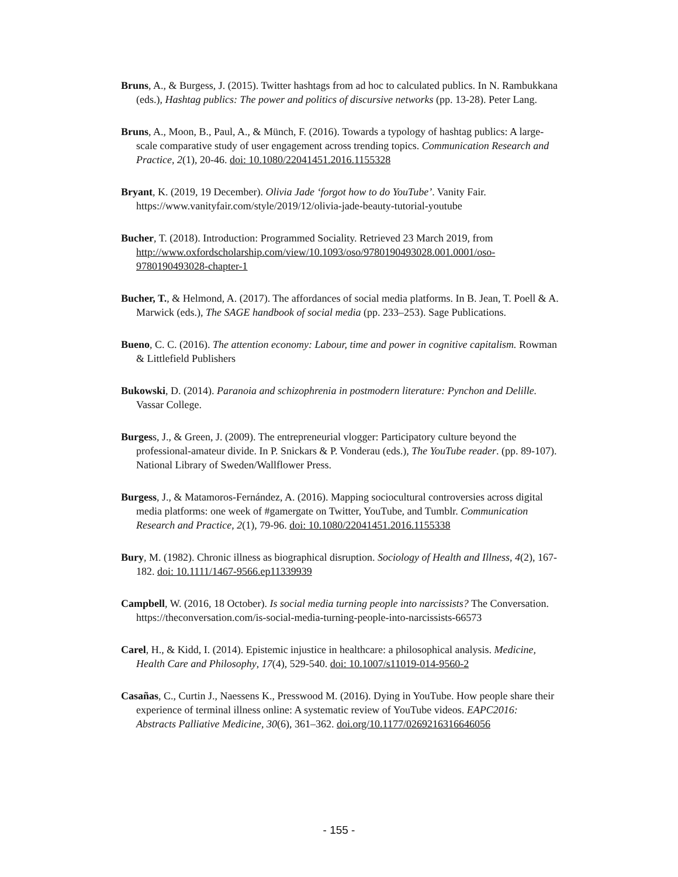Bruns, A., & Burgess, J. (2015). Twitter hashtags from ad hoc to calculated publics. In N. Rambukkana (eds.), Hashtag publics: The power and politics of discursive networks (pp. 13-28). Peter Lang.
Bruns, A., Moon, B., Paul, A., & Münch, F. (2016). Towards a typology of hashtag publics: A large-scale comparative study of user engagement across trending topics. Communication Research and Practice, 2(1), 20-46. doi: 10.1080/22041451.2016.1155328
Bryant, K. (2019, 19 December). Olivia Jade ‘forgot how to do YouTube’. Vanity Fair. https://www.vanityfair.com/style/2019/12/olivia-jade-beauty-tutorial-youtube
Bucher, T. (2018). Introduction: Programmed Sociality. Retrieved 23 March 2019, from http://www.oxfordscholarship.com/view/10.1093/oso/9780190493028.001.0001/oso-9780190493028-chapter-1
Bucher, T., & Helmond, A. (2017). The affordances of social media platforms. In B. Jean, T. Poell & A. Marwick (eds.), The SAGE handbook of social media (pp. 233–253). Sage Publications.
Bueno, C. C. (2016). The attention economy: Labour, time and power in cognitive capitalism. Rowman & Littlefield Publishers
Bukowski, D. (2014). Paranoia and schizophrenia in postmodern literature: Pynchon and Delille. Vassar College.
Burgess, J., & Green, J. (2009). The entrepreneurial vlogger: Participatory culture beyond the professional-amateur divide. In P. Snickars & P. Vonderau (eds.), The YouTube reader. (pp. 89-107). National Library of Sweden/Wallflower Press.
Burgess, J., & Matamoros-Fernández, A. (2016). Mapping sociocultural controversies across digital media platforms: one week of #gamergate on Twitter, YouTube, and Tumblr. Communication Research and Practice, 2(1), 79-96. doi: 10.1080/22041451.2016.1155338
Bury, M. (1982). Chronic illness as biographical disruption. Sociology of Health and Illness, 4(2), 167-182. doi: 10.1111/1467-9566.ep11339939
Campbell, W. (2016, 18 October). Is social media turning people into narcissists? The Conversation. https://theconversation.com/is-social-media-turning-people-into-narcissists-66573
Carel, H., & Kidd, I. (2014). Epistemic injustice in healthcare: a philosophical analysis. Medicine, Health Care and Philosophy, 17(4), 529-540. doi: 10.1007/s11019-014-9560-2
Casañas, C., Curtin J., Naessens K., Presswood M. (2016). Dying in YouTube. How people share their experience of terminal illness online: A systematic review of YouTube videos. EAPC2016: Abstracts Palliative Medicine, 30(6), 361–362. doi.org/10.1177/0269216316646056
- 155 -